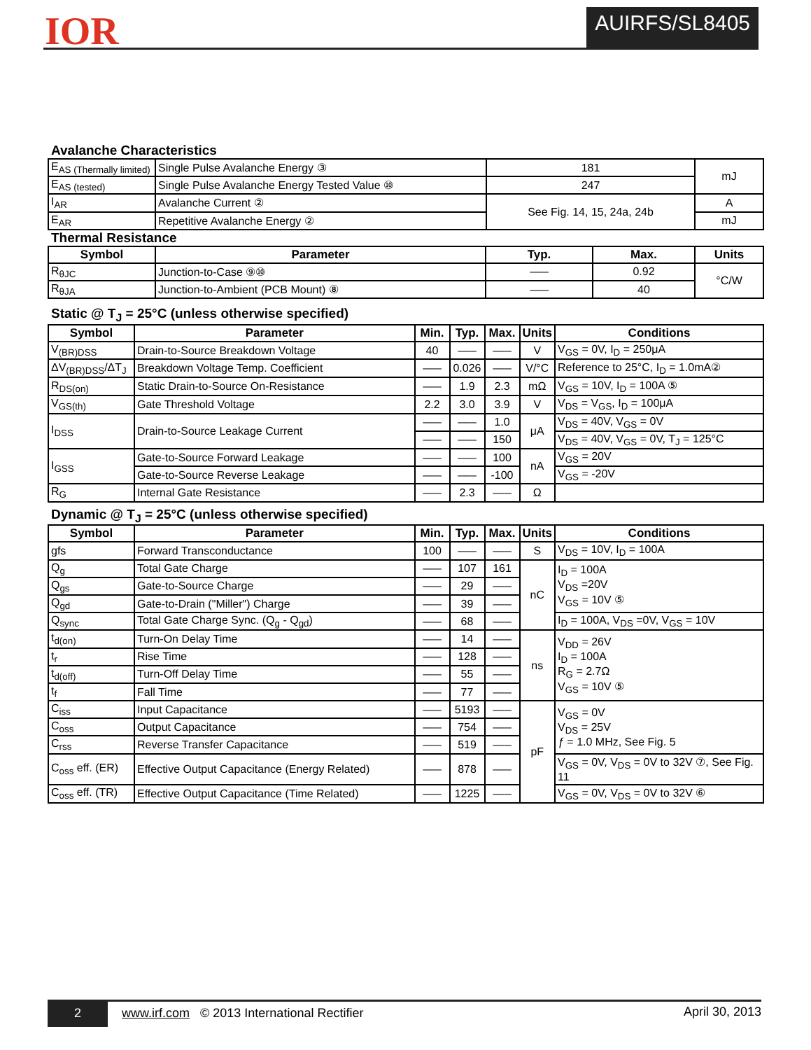IOR AUIRFS/SL8405
Avalanche Characteristics
| E<sub>AS (Thermally limited)</sub> | Single Pulse Avalanche Energy ③ | 181 | mJ |
| E<sub>AS (tested)</sub> | Single Pulse Avalanche Energy Tested Value ⑩ | 247 | |
| I<sub>AR</sub> | Avalanche Current ② | See Fig. 14, 15, 24a, 24b | A |
| E<sub>AR</sub> | Repetitive Avalanche Energy ② | | mJ |
Thermal Resistance
| Symbol | Parameter | Typ. | Max. | Units |
| --- | --- | --- | --- | --- |
| R<sub>θJC</sub> | Junction-to-Case ⑨⑩ | ––– | 0.92 | °C/W |
| R<sub>θJA</sub> | Junction-to-Ambient (PCB Mount) ⑧ | ––– | 40 | |
Static @ T<sub>J</sub> = 25°C (unless otherwise specified)
| Symbol | Parameter | Min. | Typ. | Max. | Units | Conditions |
| --- | --- | --- | --- | --- | --- | --- |
| V<sub>(BR)DSS</sub> | Drain-to-Source Breakdown Voltage | 40 | ––– | ––– | V | V<sub>GS</sub> = 0V, I<sub>D</sub> = 250μA |
| ΔV<sub>(BR)DSS</sub>/ΔT<sub>J</sub> | Breakdown Voltage Temp. Coefficient | ––– | 0.026 | ––– | V/°C | Reference to 25°C, I<sub>D</sub> = 1.0mA② |
| R<sub>DS(on)</sub> | Static Drain-to-Source On-Resistance | ––– | 1.9 | 2.3 | mΩ | V<sub>GS</sub> = 10V, I<sub>D</sub> = 100A ⑤ |
| V<sub>GS(th)</sub> | Gate Threshold Voltage | 2.2 | 3.0 | 3.9 | V | V<sub>DS</sub> = V<sub>GS</sub>, I<sub>D</sub> = 100μA |
| I<sub>DSS</sub> | Drain-to-Source Leakage Current | ––– | ––– | 1.0 | μA | V<sub>DS</sub> = 40V, V<sub>GS</sub> = 0V |
| | | ––– | ––– | 150 | | V<sub>DS</sub> = 40V, V<sub>GS</sub> = 0V, T<sub>J</sub> = 125°C |
| I<sub>GSS</sub> | Gate-to-Source Forward Leakage | ––– | ––– | 100 | nA | V<sub>GS</sub> = 20V |
| | Gate-to-Source Reverse Leakage | ––– | ––– | -100 | | V<sub>GS</sub> = -20V |
| R<sub>G</sub> | Internal Gate Resistance | ––– | 2.3 | ––– | Ω | |
Dynamic @ T<sub>J</sub> = 25°C (unless otherwise specified)
| Symbol | Parameter | Min. | Typ. | Max. | Units | Conditions |
| --- | --- | --- | --- | --- | --- | --- |
| gfs | Forward Transconductance | 100 | ––– | ––– | S | V<sub>DS</sub> = 10V, I<sub>D</sub> = 100A |
| Q<sub>g</sub> | Total Gate Charge | ––– | 107 | 161 | nC | I<sub>D</sub> = 100A V<sub>DS</sub> =20V V<sub>GS</sub> = 10V ⑤ |
| Q<sub>gs</sub> | Gate-to-Source Charge | ––– | 29 | ––– | | |
| Q<sub>gd</sub> | Gate-to-Drain ("Miller") Charge | ––– | 39 | ––– | | |
| Q<sub>sync</sub> | Total Gate Charge Sync. (Q<sub>g</sub> - Q<sub>gd</sub>) | ––– | 68 | ––– | | I<sub>D</sub> = 100A, V<sub>DS</sub> =0V, V<sub>GS</sub> = 10V |
| t<sub>d(on)</sub> | Turn-On Delay Time | ––– | 14 | ––– | ns | V<sub>DD</sub> = 26V I<sub>D</sub> = 100A R<sub>G</sub> = 2.7Ω V<sub>GS</sub> = 10V ⑤ |
| t<sub>r</sub> | Rise Time | ––– | 128 | ––– | | |
| t<sub>d(off)</sub> | Turn-Off Delay Time | ––– | 55 | ––– | | |
| t<sub>f</sub> | Fall Time | ––– | 77 | ––– | | |
| C<sub>iss</sub> | Input Capacitance | ––– | 5193 | ––– | pF | V<sub>GS</sub> = 0V V<sub>DS</sub> = 25V ƒ = 1.0 MHz, See Fig. 5 |
| C<sub>oss</sub> | Output Capacitance | ––– | 754 | ––– | | |
| C<sub>rss</sub> | Reverse Transfer Capacitance | ––– | 519 | ––– | | |
| C<sub>oss</sub> eff. (ER) | Effective Output Capacitance (Energy Related) | ––– | 878 | ––– | | V<sub>GS</sub> = 0V, V<sub>DS</sub> = 0V to 32V ⑦, See Fig. 11 |
| C<sub>oss</sub> eff. (TR) | Effective Output Capacitance (Time Related) | ––– | 1225 | ––– | | V<sub>GS</sub> = 0V, V<sub>DS</sub> = 0V to 32V ⑥ |
2 www.irf.com © 2013 International Rectifier April 30, 2013